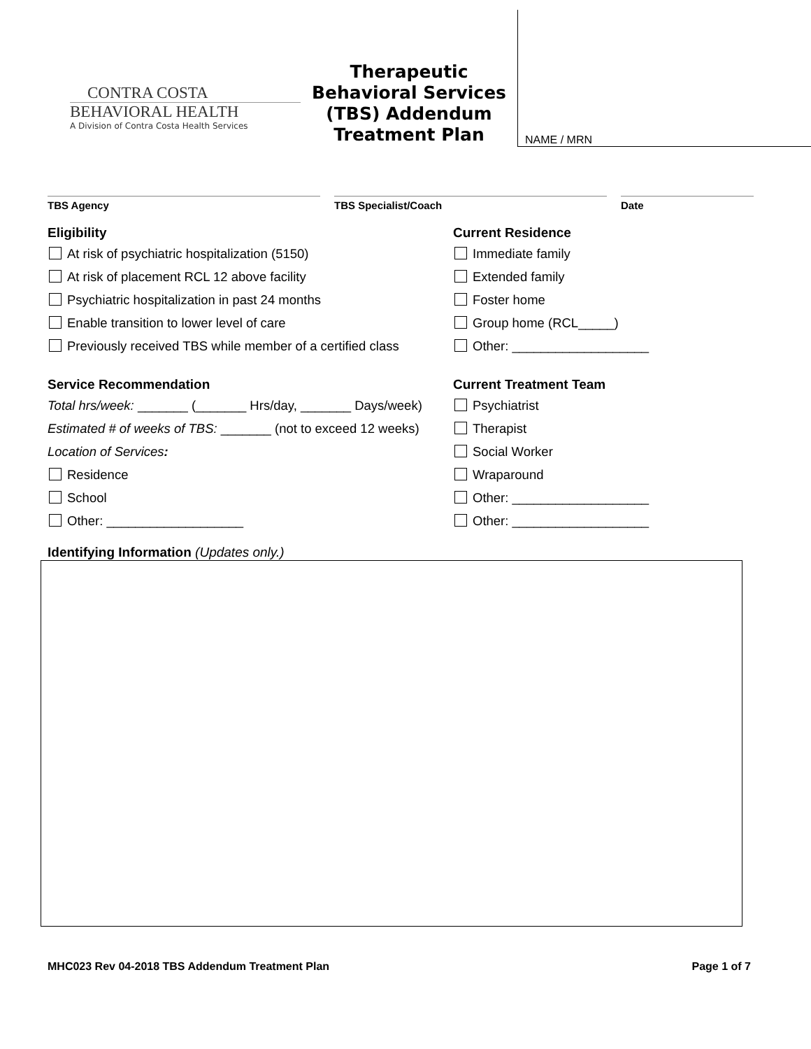CONTRA COSTA
BEHAVIORAL HEALTH
A Division of Contra Costa Health Services
Therapeutic Behavioral Services (TBS) Addendum Treatment Plan
NAME / MRN
TBS Agency TBS Specialist/Coach Date
Eligibility
At risk of psychiatric hospitalization (5150)
At risk of placement RCL 12 above facility
Psychiatric hospitalization in past 24 months
Enable transition to lower level of care
Previously received TBS while member of a certified class
Current Residence
Immediate family
Extended family
Foster home
Group home (RCL_____)
Other: ___________________
Service Recommendation
Total hrs/week: _______ (_______ Hrs/day, _______ Days/week)
Estimated # of weeks of TBS: _______ (not to exceed 12 weeks)
Location of Services:
Residence
School
Other: ___________________
Current Treatment Team
Psychiatrist
Therapist
Social Worker
Wraparound
Other: ___________________
Other: ___________________
Identifying Information (Updates only.)
MHC023 Rev 04-2018 TBS Addendum Treatment Plan Page 1 of 7